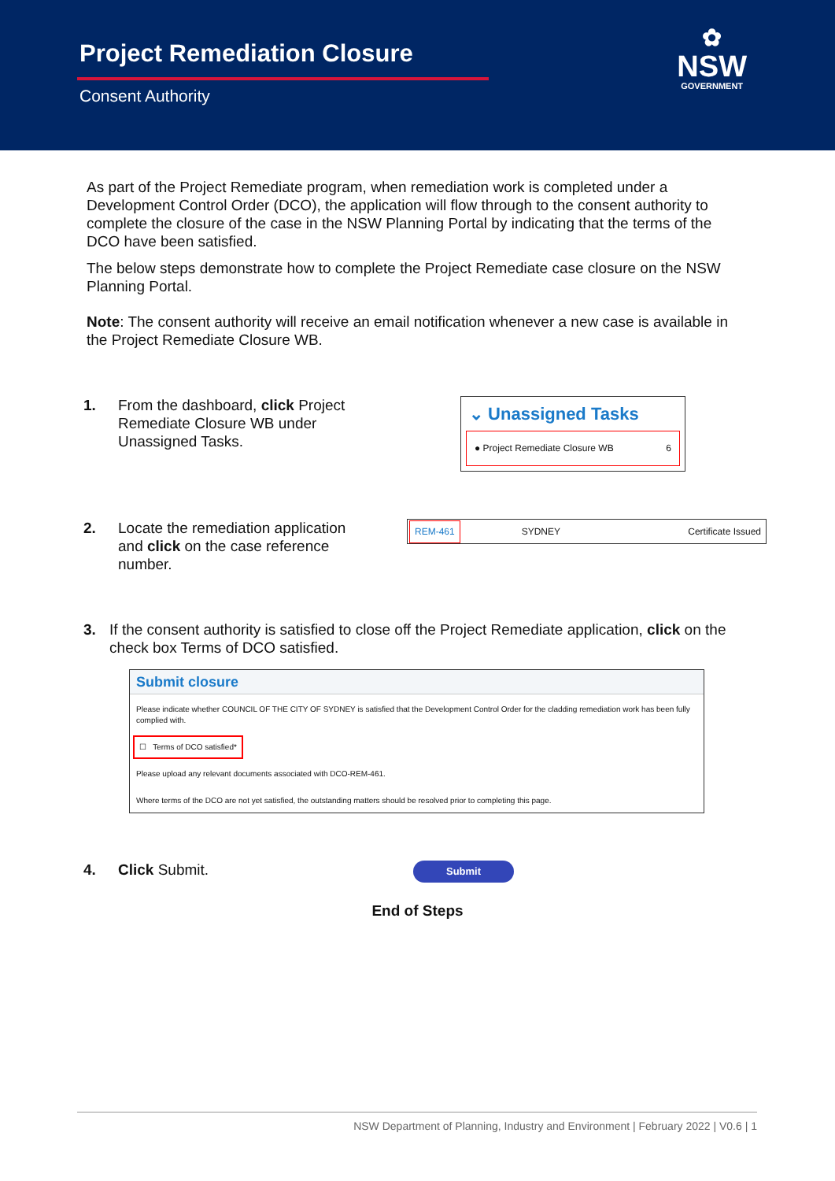Project Remediation Closure
Consent Authority
✿
NSW
GOVERNMENT
As part of the Project Remediate program, when remediation work is completed under a Development Control Order (DCO), the application will flow through to the consent authority to complete the closure of the case in the NSW Planning Portal by indicating that the terms of the DCO have been satisfied.
The below steps demonstrate how to complete the Project Remediate case closure on the NSW Planning Portal.
Note: The consent authority will receive an email notification whenever a new case is available in the Project Remediate Closure WB.
1. From the dashboard, click Project Remediate Closure WB under Unassigned Tasks.
⌄ Unassigned Tasks
● Project Remediate Closure WB 6
2. Locate the remediation application and click on the case reference number.
REM-461 SYDNEY Certificate Issued
3. If the consent authority is satisfied to close off the Project Remediate application, click on the check box Terms of DCO satisfied.
Submit closure
Please indicate whether COUNCIL OF THE CITY OF SYDNEY is satisfied that the Development Control Order for the cladding remediation work has been fully complied with.
☐ Terms of DCO satisfied*
Please upload any relevant documents associated with DCO-REM-461.
Where terms of the DCO are not yet satisfied, the outstanding matters should be resolved prior to completing this page.
4. Click Submit.
Submit
End of Steps
NSW Department of Planning, Industry and Environment | February 2022 | V0.6 | 1